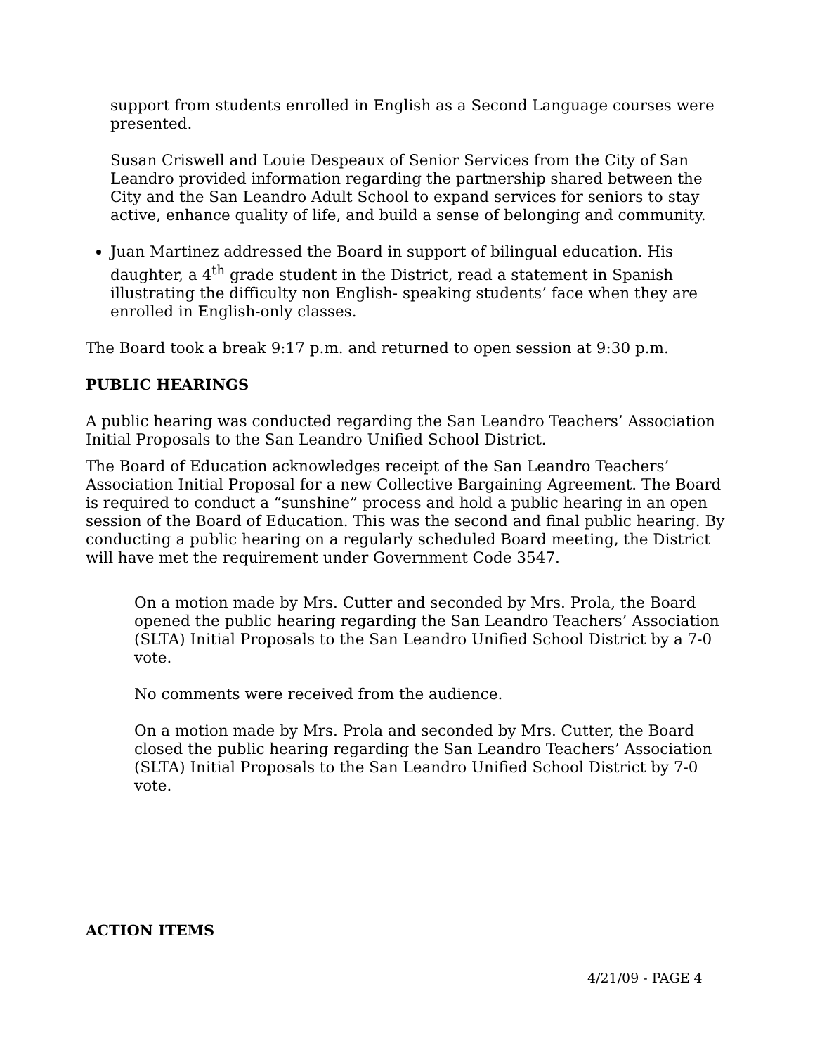support from students enrolled in English as a Second Language courses were presented.
Susan Criswell and Louie Despeaux of Senior Services from the City of San Leandro provided information regarding the partnership shared between the City and the San Leandro Adult School to expand services for seniors to stay active, enhance quality of life, and build a sense of belonging and community.
Juan Martinez addressed the Board in support of bilingual education. His daughter, a 4<sup>th</sup> grade student in the District, read a statement in Spanish illustrating the difficulty non English- speaking students’ face when they are enrolled in English-only classes.
The Board took a break 9:17 p.m. and returned to open session at 9:30 p.m.
PUBLIC HEARINGS
A public hearing was conducted regarding the San Leandro Teachers’ Association Initial Proposals to the San Leandro Unified School District.
The Board of Education acknowledges receipt of the San Leandro Teachers’ Association Initial Proposal for a new Collective Bargaining Agreement. The Board is required to conduct a “sunshine” process and hold a public hearing in an open session of the Board of Education. This was the second and final public hearing. By conducting a public hearing on a regularly scheduled Board meeting, the District will have met the requirement under Government Code 3547.
On a motion made by Mrs. Cutter and seconded by Mrs. Prola, the Board opened the public hearing regarding the San Leandro Teachers’ Association (SLTA) Initial Proposals to the San Leandro Unified School District by a 7-0 vote.
No comments were received from the audience.
On a motion made by Mrs. Prola and seconded by Mrs. Cutter, the Board closed the public hearing regarding the San Leandro Teachers’ Association (SLTA) Initial Proposals to the San Leandro Unified School District by 7-0 vote.
ACTION ITEMS
4/21/09 - PAGE 4